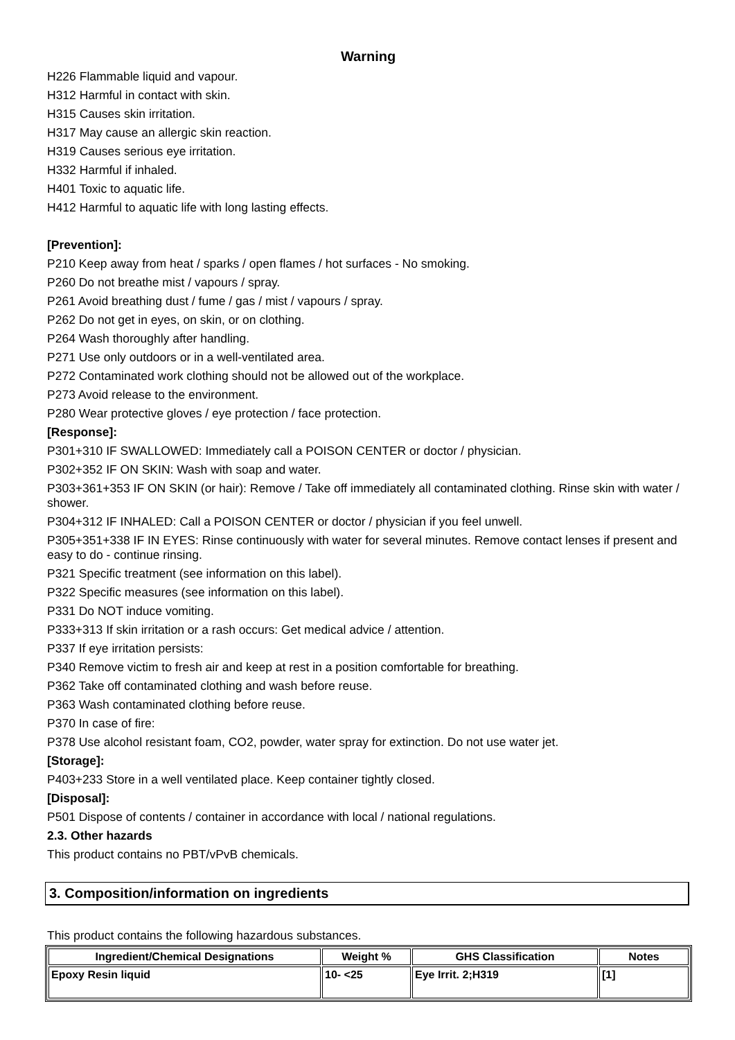Warning
H226 Flammable liquid and vapour.
H312 Harmful in contact with skin.
H315 Causes skin irritation.
H317 May cause an allergic skin reaction.
H319 Causes serious eye irritation.
H332 Harmful if inhaled.
H401 Toxic to aquatic life.
H412 Harmful to aquatic life with long lasting effects.
[Prevention]:
P210 Keep away from heat / sparks / open flames / hot surfaces - No smoking.
P260 Do not breathe mist / vapours / spray.
P261 Avoid breathing dust / fume / gas / mist / vapours / spray.
P262 Do not get in eyes, on skin, or on clothing.
P264 Wash thoroughly after handling.
P271 Use only outdoors or in a well-ventilated area.
P272 Contaminated work clothing should not be allowed out of the workplace.
P273 Avoid release to the environment.
P280 Wear protective gloves / eye protection / face protection.
[Response]:
P301+310 IF SWALLOWED: Immediately call a POISON CENTER or doctor / physician.
P302+352 IF ON SKIN: Wash with soap and water.
P303+361+353 IF ON SKIN (or hair): Remove / Take off immediately all contaminated clothing. Rinse skin with water / shower.
P304+312 IF INHALED: Call a POISON CENTER or doctor / physician if you feel unwell.
P305+351+338 IF IN EYES: Rinse continuously with water for several minutes. Remove contact lenses if present and easy to do - continue rinsing.
P321 Specific treatment (see information on this label).
P322 Specific measures (see information on this label).
P331 Do NOT induce vomiting.
P333+313 If skin irritation or a rash occurs: Get medical advice / attention.
P337 If eye irritation persists:
P340 Remove victim to fresh air and keep at rest in a position comfortable for breathing.
P362 Take off contaminated clothing and wash before reuse.
P363 Wash contaminated clothing before reuse.
P370 In case of fire:
P378 Use alcohol resistant foam, CO2, powder, water spray for extinction. Do not use water jet.
[Storage]:
P403+233 Store in a well ventilated place. Keep container tightly closed.
[Disposal]:
P501 Dispose of contents / container in accordance with local / national regulations.
2.3. Other hazards
This product contains no PBT/vPvB chemicals.
3. Composition/information on ingredients
This product contains the following hazardous substances.
| Ingredient/Chemical Designations | Weight % | GHS Classification | Notes |
| --- | --- | --- | --- |
| Epoxy Resin liquid | 10- <25 | Eye Irrit. 2;H319 | [1] |